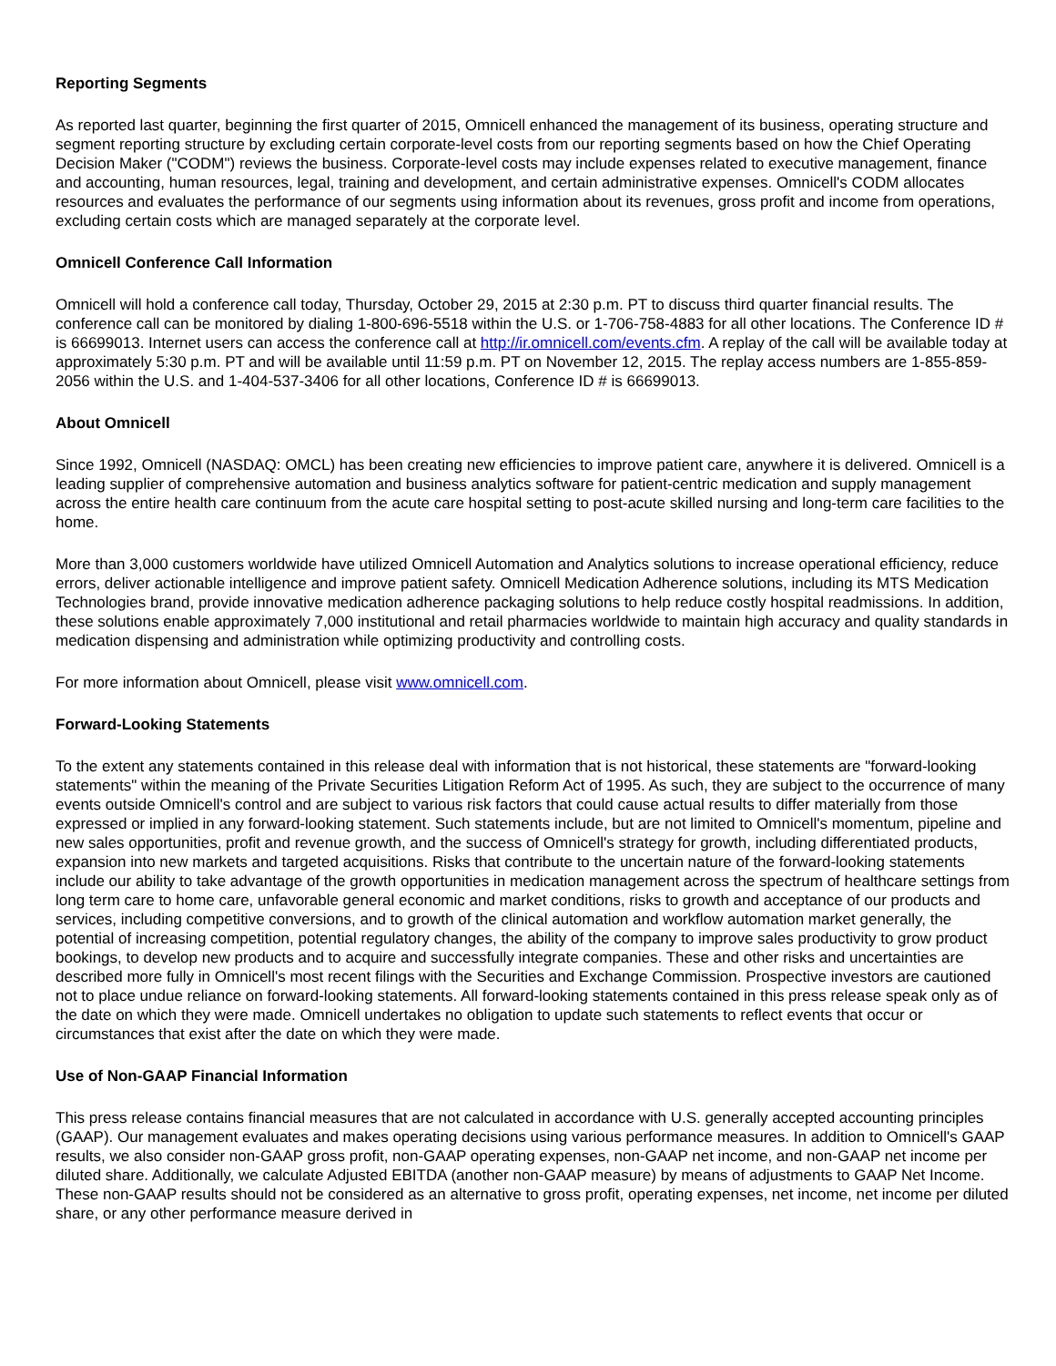Reporting Segments
As reported last quarter, beginning the first quarter of 2015, Omnicell enhanced the management of its business, operating structure and segment reporting structure by excluding certain corporate-level costs from our reporting segments based on how the Chief Operating Decision Maker ("CODM") reviews the business. Corporate-level costs may include expenses related to executive management, finance and accounting, human resources, legal, training and development, and certain administrative expenses. Omnicell's CODM allocates resources and evaluates the performance of our segments using information about its revenues, gross profit and income from operations, excluding certain costs which are managed separately at the corporate level.
Omnicell Conference Call Information
Omnicell will hold a conference call today, Thursday, October 29, 2015 at 2:30 p.m. PT to discuss third quarter financial results. The conference call can be monitored by dialing 1-800-696-5518 within the U.S. or 1-706-758-4883 for all other locations. The Conference ID # is 66699013. Internet users can access the conference call at http://ir.omnicell.com/events.cfm. A replay of the call will be available today at approximately 5:30 p.m. PT and will be available until 11:59 p.m. PT on November 12, 2015. The replay access numbers are 1-855-859-2056 within the U.S. and 1-404-537-3406 for all other locations, Conference ID # is 66699013.
About Omnicell
Since 1992, Omnicell (NASDAQ: OMCL) has been creating new efficiencies to improve patient care, anywhere it is delivered. Omnicell is a leading supplier of comprehensive automation and business analytics software for patient-centric medication and supply management across the entire health care continuum from the acute care hospital setting to post-acute skilled nursing and long-term care facilities to the home.
More than 3,000 customers worldwide have utilized Omnicell Automation and Analytics solutions to increase operational efficiency, reduce errors, deliver actionable intelligence and improve patient safety. Omnicell Medication Adherence solutions, including its MTS Medication Technologies brand, provide innovative medication adherence packaging solutions to help reduce costly hospital readmissions. In addition, these solutions enable approximately 7,000 institutional and retail pharmacies worldwide to maintain high accuracy and quality standards in medication dispensing and administration while optimizing productivity and controlling costs.
For more information about Omnicell, please visit www.omnicell.com.
Forward-Looking Statements
To the extent any statements contained in this release deal with information that is not historical, these statements are "forward-looking statements" within the meaning of the Private Securities Litigation Reform Act of 1995. As such, they are subject to the occurrence of many events outside Omnicell's control and are subject to various risk factors that could cause actual results to differ materially from those expressed or implied in any forward-looking statement. Such statements include, but are not limited to Omnicell's momentum, pipeline and new sales opportunities, profit and revenue growth, and the success of Omnicell's strategy for growth, including differentiated products, expansion into new markets and targeted acquisitions. Risks that contribute to the uncertain nature of the forward-looking statements include our ability to take advantage of the growth opportunities in medication management across the spectrum of healthcare settings from long term care to home care, unfavorable general economic and market conditions, risks to growth and acceptance of our products and services, including competitive conversions, and to growth of the clinical automation and workflow automation market generally, the potential of increasing competition, potential regulatory changes, the ability of the company to improve sales productivity to grow product bookings, to develop new products and to acquire and successfully integrate companies. These and other risks and uncertainties are described more fully in Omnicell's most recent filings with the Securities and Exchange Commission. Prospective investors are cautioned not to place undue reliance on forward-looking statements. All forward-looking statements contained in this press release speak only as of the date on which they were made. Omnicell undertakes no obligation to update such statements to reflect events that occur or circumstances that exist after the date on which they were made.
Use of Non-GAAP Financial Information
This press release contains financial measures that are not calculated in accordance with U.S. generally accepted accounting principles (GAAP). Our management evaluates and makes operating decisions using various performance measures. In addition to Omnicell's GAAP results, we also consider non-GAAP gross profit, non-GAAP operating expenses, non-GAAP net income, and non-GAAP net income per diluted share. Additionally, we calculate Adjusted EBITDA (another non-GAAP measure) by means of adjustments to GAAP Net Income. These non-GAAP results should not be considered as an alternative to gross profit, operating expenses, net income, net income per diluted share, or any other performance measure derived in